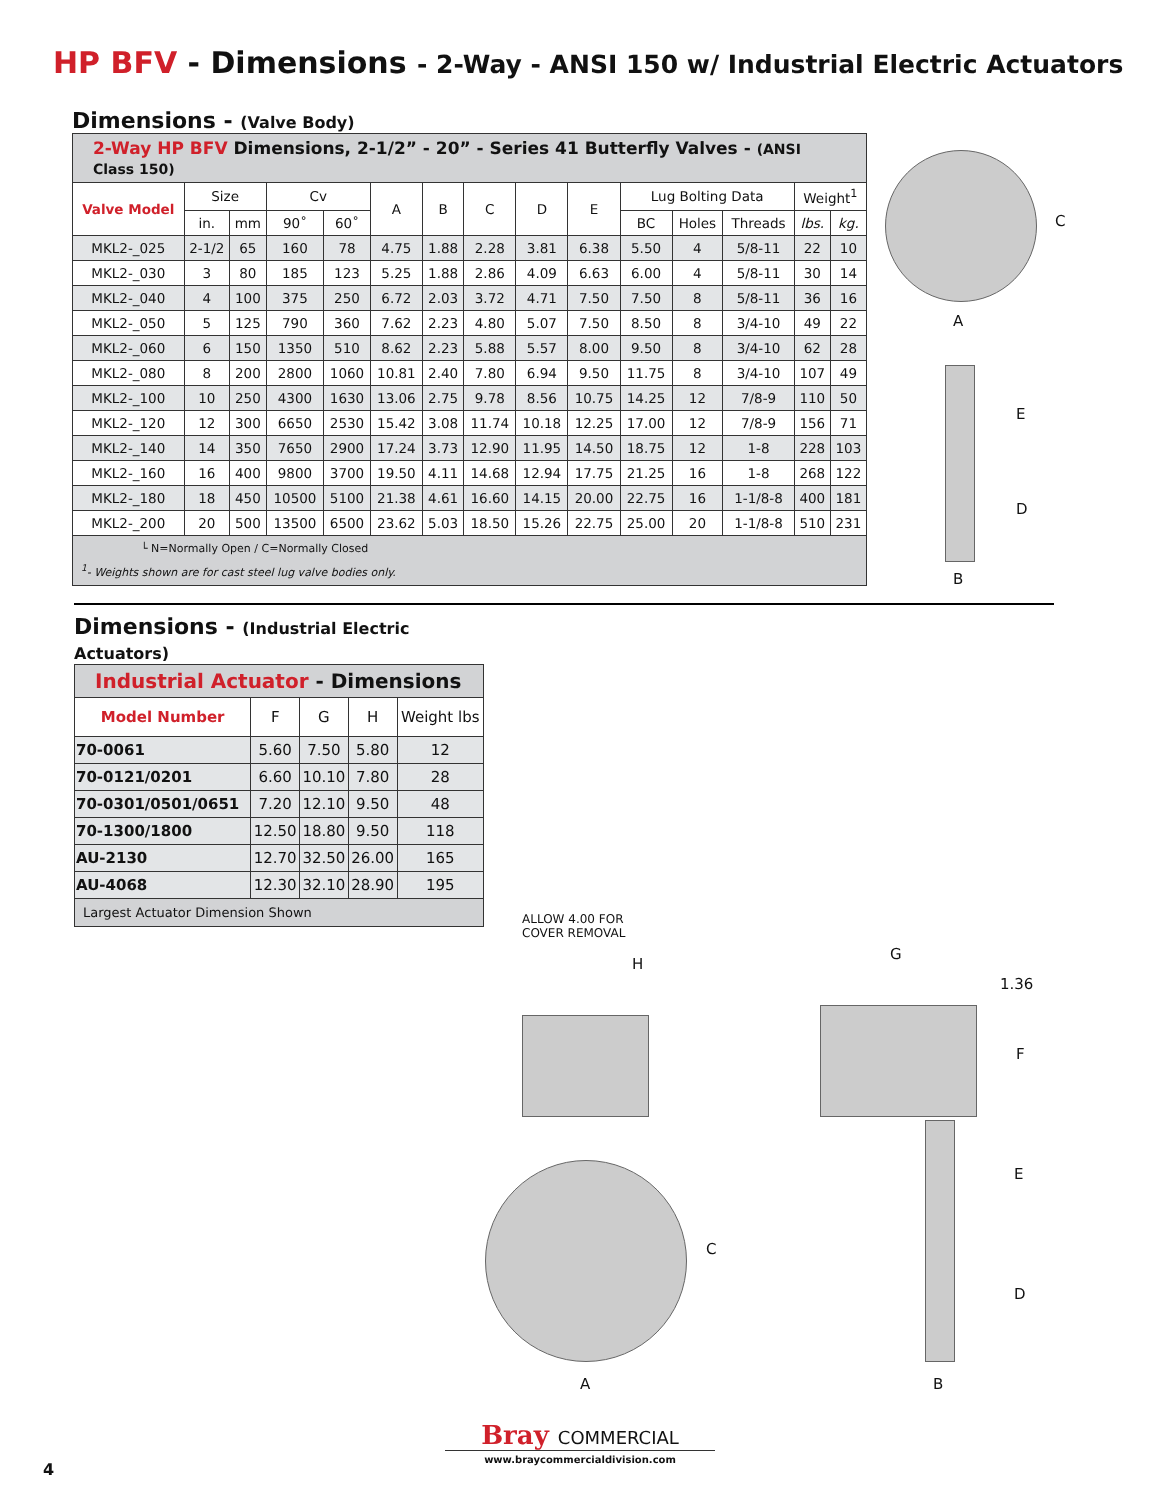HP BFV - Dimensions - 2-Way - ANSI 150 w/ Industrial Electric Actuators
Dimensions - (Valve Body)
| 2-Way HP BFV Dimensions, 2-1/2” - 20” - Series 41 Butterfly Valves - (ANSI Class 150) | | | | | | | | | | | | | | |
| Valve Model | Size | | Cv | | A | B | C | D | E | Lug Bolting Data | | | Weight<sup>1</sup> | |
| | in. | mm | 90˚ | 60˚ | | | | | | BC | Holes | Threads | lbs. | kg. |
| MKL2-_025 | 2-1/2 | 65 | 160 | 78 | 4.75 | 1.88 | 2.28 | 3.81 | 6.38 | 5.50 | 4 | 5/8-11 | 22 | 10 |
| MKL2-_030 | 3 | 80 | 185 | 123 | 5.25 | 1.88 | 2.86 | 4.09 | 6.63 | 6.00 | 4 | 5/8-11 | 30 | 14 |
| MKL2-_040 | 4 | 100 | 375 | 250 | 6.72 | 2.03 | 3.72 | 4.71 | 7.50 | 7.50 | 8 | 5/8-11 | 36 | 16 |
| MKL2-_050 | 5 | 125 | 790 | 360 | 7.62 | 2.23 | 4.80 | 5.07 | 7.50 | 8.50 | 8 | 3/4-10 | 49 | 22 |
| MKL2-_060 | 6 | 150 | 1350 | 510 | 8.62 | 2.23 | 5.88 | 5.57 | 8.00 | 9.50 | 8 | 3/4-10 | 62 | 28 |
| MKL2-_080 | 8 | 200 | 2800 | 1060 | 10.81 | 2.40 | 7.80 | 6.94 | 9.50 | 11.75 | 8 | 3/4-10 | 107 | 49 |
| MKL2-_100 | 10 | 250 | 4300 | 1630 | 13.06 | 2.75 | 9.78 | 8.56 | 10.75 | 14.25 | 12 | 7/8-9 | 110 | 50 |
| MKL2-_120 | 12 | 300 | 6650 | 2530 | 15.42 | 3.08 | 11.74 | 10.18 | 12.25 | 17.00 | 12 | 7/8-9 | 156 | 71 |
| MKL2-_140 | 14 | 350 | 7650 | 2900 | 17.24 | 3.73 | 12.90 | 11.95 | 14.50 | 18.75 | 12 | 1-8 | 228 | 103 |
| MKL2-_160 | 16 | 400 | 9800 | 3700 | 19.50 | 4.11 | 14.68 | 12.94 | 17.75 | 21.25 | 16 | 1-8 | 268 | 122 |
| MKL2-_180 | 18 | 450 | 10500 | 5100 | 21.38 | 4.61 | 16.60 | 14.15 | 20.00 | 22.75 | 16 | 1-1/8-8 | 400 | 181 |
| MKL2-_200 | 20 | 500 | 13500 | 6500 | 23.62 | 5.03 | 18.50 | 15.26 | 22.75 | 25.00 | 20 | 1-1/8-8 | 510 | 231 |
| └ N=Normally Open / C=Normally Closed <sup>1</sup>- Weights shown are for cast steel lug valve bodies only. | | | | | | | | | | | | | | |
C
A
E
D
B
Dimensions - (Industrial Electric Actuators)
| Industrial Actuator - Dimensions | | | | |
| Model Number | F | G | H | Weight lbs |
| 70-0061 | 5.60 | 7.50 | 5.80 | 12 |
| 70-0121/0201 | 6.60 | 10.10 | 7.80 | 28 |
| 70-0301/0501/0651 | 7.20 | 12.10 | 9.50 | 48 |
| 70-1300/1800 | 12.50 | 18.80 | 9.50 | 118 |
| AU-2130 | 12.70 | 32.50 | 26.00 | 165 |
| AU-4068 | 12.30 | 32.10 | 28.90 | 195 |
| Largest Actuator Dimension Shown | | | | |
ALLOW 4.00 FOR
COVER REMOVAL
H
C
A
G
1.36
F
E
D
B
Bray COMMERCIAL
www.braycommercialdivision.com
4